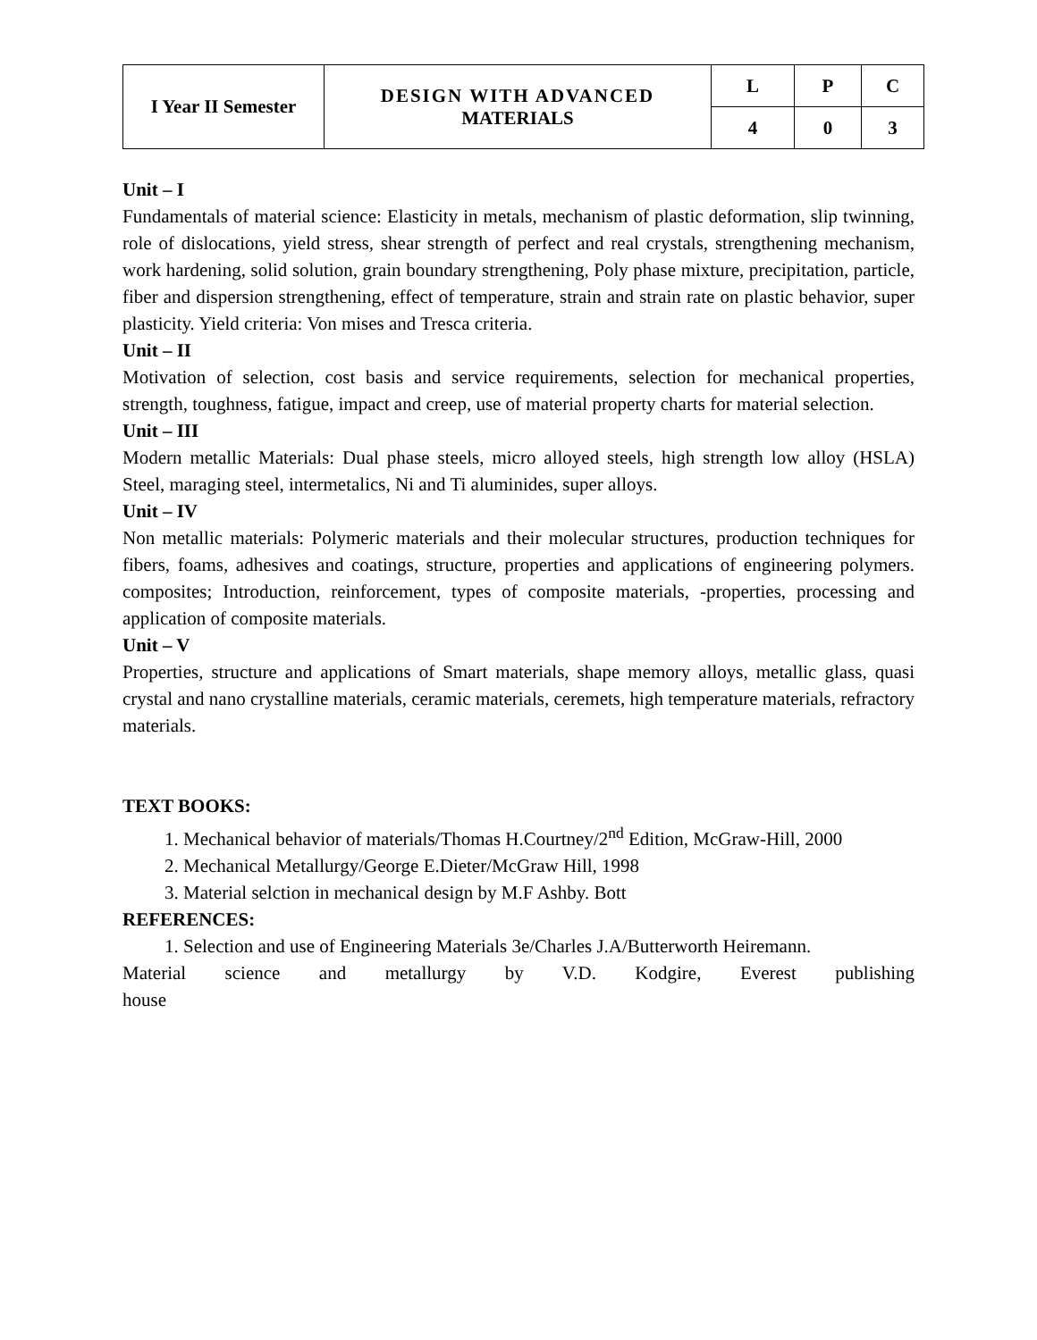| I Year II Semester | DESIGN WITH ADVANCED MATERIALS | L | P | C |
| | | 4 | 0 | 3 |
Unit – I
Fundamentals of material science: Elasticity in metals, mechanism of plastic deformation, slip twinning, role of dislocations, yield stress, shear strength of perfect and real crystals, strengthening mechanism, work hardening, solid solution, grain boundary strengthening, Poly phase mixture, precipitation, particle, fiber and dispersion strengthening, effect of temperature, strain and strain rate on plastic behavior, super plasticity. Yield criteria: Von mises and Tresca criteria.
Unit – II
Motivation of selection, cost basis and service requirements, selection for mechanical properties, strength, toughness, fatigue, impact and creep, use of material property charts for material selection.
Unit – III
Modern metallic Materials: Dual phase steels, micro alloyed steels, high strength low alloy (HSLA) Steel, maraging steel, intermetalics, Ni and Ti aluminides, super alloys.
Unit – IV
Non metallic materials: Polymeric materials and their molecular structures, production techniques for fibers, foams, adhesives and coatings, structure, properties and applications of engineering polymers. composites; Introduction, reinforcement, types of composite materials, -properties, processing and application of composite materials.
Unit – V
Properties, structure and applications of Smart materials, shape memory alloys, metallic glass, quasi crystal and nano crystalline materials, ceramic materials, ceremets, high temperature materials, refractory materials.
TEXT BOOKS:
1. Mechanical behavior of materials/Thomas H.Courtney/2<sup>nd</sup> Edition, McGraw-Hill, 2000
2. Mechanical Metallurgy/George E.Dieter/McGraw Hill, 1998
3. Material selction in mechanical design by M.F Ashby. Bott
REFERENCES:
1. Selection and use of Engineering Materials 3e/Charles J.A/Butterworth Heiremann.
Material science and metallurgy by V.D. Kodgire, Everest publishing house